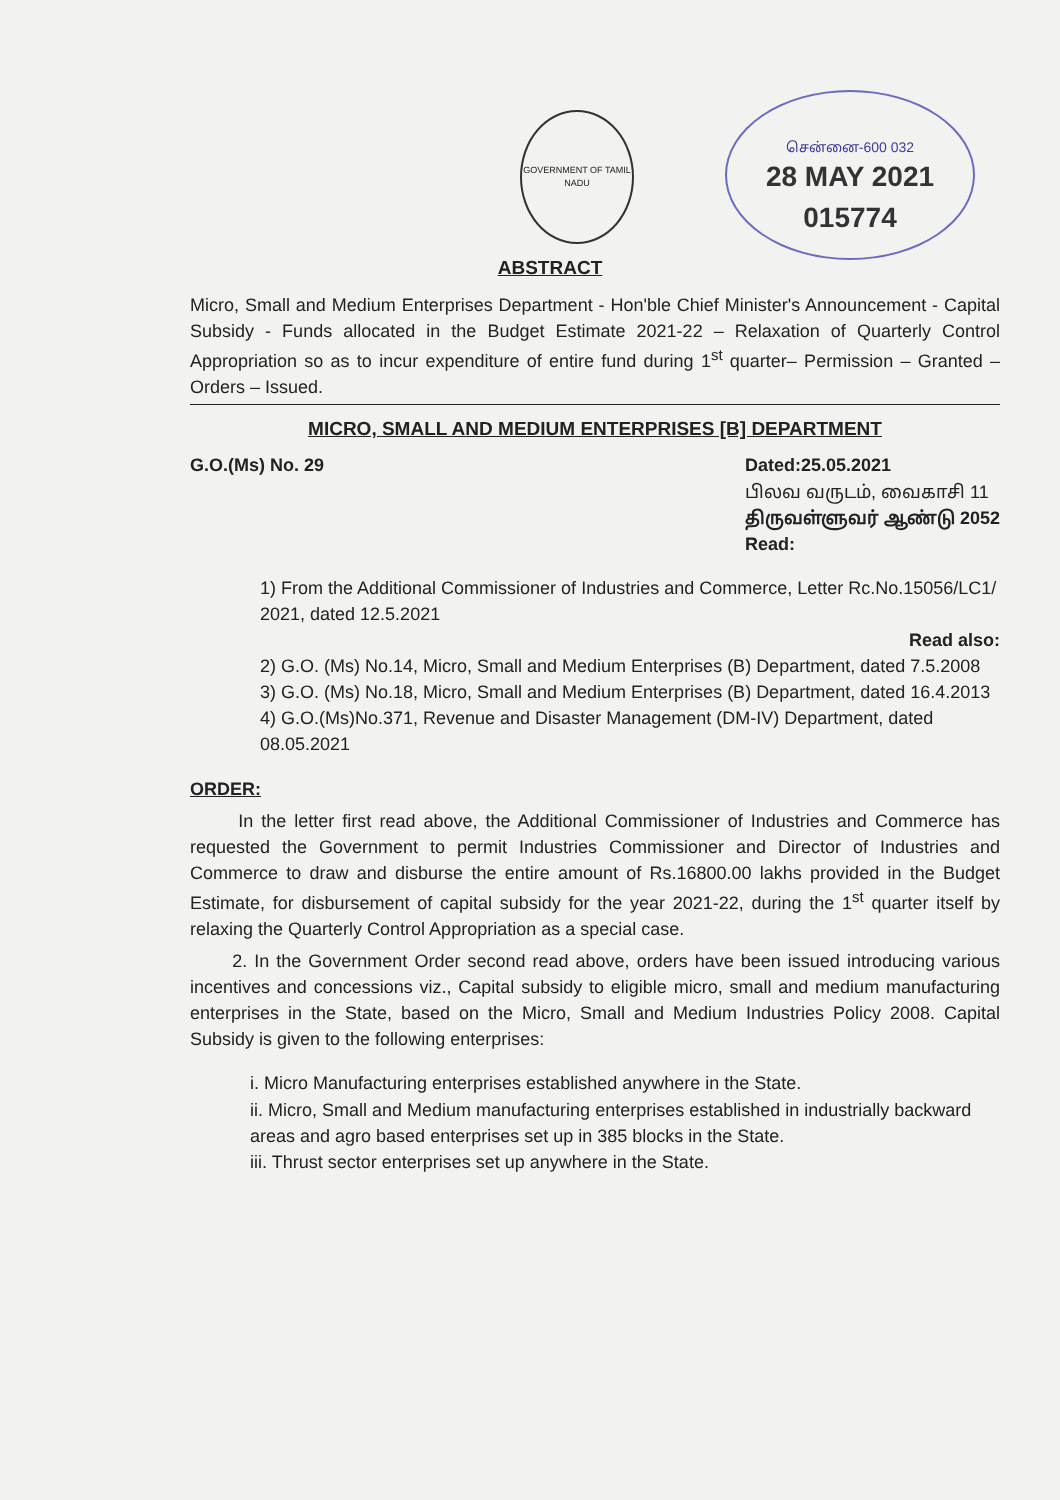GOVERNMENT OF TAMIL NADU
சென்னை-600 032
28 MAY 2021
015774
ABSTRACT
Micro, Small and Medium Enterprises Department - Hon'ble Chief Minister's Announcement - Capital Subsidy - Funds allocated in the Budget Estimate 2021-22 – Relaxation of Quarterly Control Appropriation so as to incur expenditure of entire fund during 1<sup>st</sup> quarter– Permission – Granted – Orders – Issued.
MICRO, SMALL AND MEDIUM ENTERPRISES [B] DEPARTMENT
G.O.(Ms) No. 29 Dated:25.05.2021
பிலவ வருடம், வைகாசி 11
திருவள்ளுவர் ஆண்டு 2052
Read:
1) From the Additional Commissioner of Industries and Commerce, Letter Rc.No.15056/LC1/ 2021, dated 12.5.2021
Read also:
2) G.O. (Ms) No.14, Micro, Small and Medium Enterprises (B) Department, dated 7.5.2008
3) G.O. (Ms) No.18, Micro, Small and Medium Enterprises (B) Department, dated 16.4.2013
4) G.O.(Ms)No.371, Revenue and Disaster Management (DM-IV) Department, dated 08.05.2021
ORDER:
In the letter first read above, the Additional Commissioner of Industries and Commerce has requested the Government to permit Industries Commissioner and Director of Industries and Commerce to draw and disburse the entire amount of Rs.16800.00 lakhs provided in the Budget Estimate, for disbursement of capital subsidy for the year 2021-22, during the 1<sup>st</sup> quarter itself by relaxing the Quarterly Control Appropriation as a special case.
2. In the Government Order second read above, orders have been issued introducing various incentives and concessions viz., Capital subsidy to eligible micro, small and medium manufacturing enterprises in the State, based on the Micro, Small and Medium Industries Policy 2008. Capital Subsidy is given to the following enterprises:
i. Micro Manufacturing enterprises established anywhere in the State.
ii. Micro, Small and Medium manufacturing enterprises established in industrially backward areas and agro based enterprises set up in 385 blocks in the State.
iii. Thrust sector enterprises set up anywhere in the State.